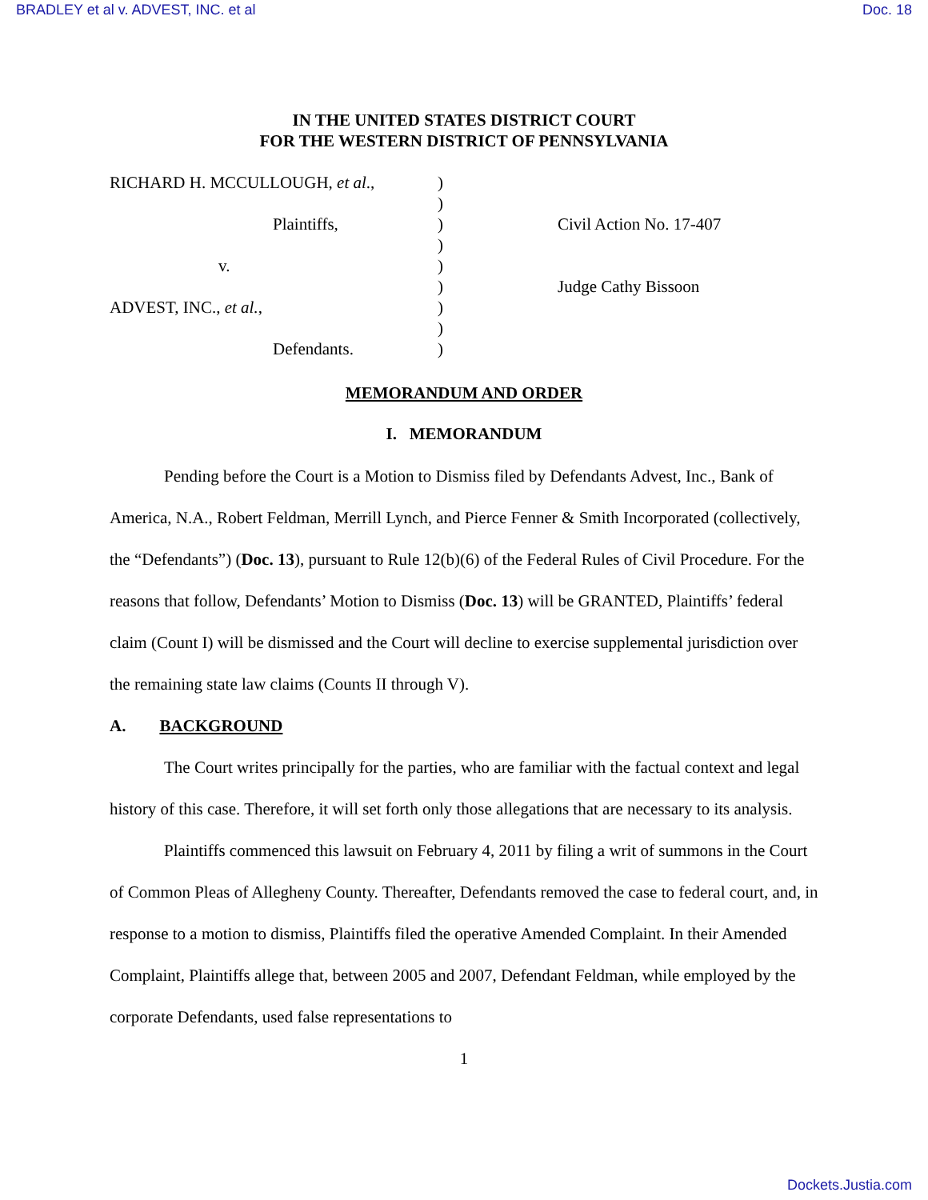BRADLEY et al v. ADVEST, INC. et al Doc. 18
IN THE UNITED STATES DISTRICT COURT
FOR THE WESTERN DISTRICT OF PENNSYLVANIA
RICHARD H. MCCULLOUGH, et al.,
Plaintiffs,
v.
ADVEST, INC., et al.,
Defendants.
)
)
)
)
)
)
)
)
)
Civil Action No. 17-407
Judge Cathy Bissoon
MEMORANDUM AND ORDER
I. MEMORANDUM
Pending before the Court is a Motion to Dismiss filed by Defendants Advest, Inc., Bank of America, N.A., Robert Feldman, Merrill Lynch, and Pierce Fenner & Smith Incorporated (collectively, the “Defendants”) (Doc. 13), pursuant to Rule 12(b)(6) of the Federal Rules of Civil Procedure. For the reasons that follow, Defendants’ Motion to Dismiss (Doc. 13) will be GRANTED, Plaintiffs’ federal claim (Count I) will be dismissed and the Court will decline to exercise supplemental jurisdiction over the remaining state law claims (Counts II through V).
A. BACKGROUND
The Court writes principally for the parties, who are familiar with the factual context and legal history of this case. Therefore, it will set forth only those allegations that are necessary to its analysis.
Plaintiffs commenced this lawsuit on February 4, 2011 by filing a writ of summons in the Court of Common Pleas of Allegheny County. Thereafter, Defendants removed the case to federal court, and, in response to a motion to dismiss, Plaintiffs filed the operative Amended Complaint. In their Amended Complaint, Plaintiffs allege that, between 2005 and 2007, Defendant Feldman, while employed by the corporate Defendants, used false representations to
1
Dockets.Justia.com